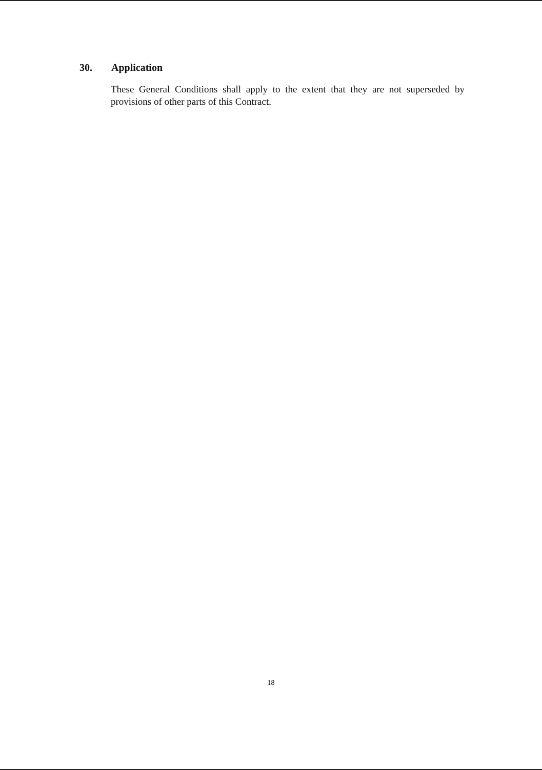30. Application
These General Conditions shall apply to the extent that they are not superseded by provisions of other parts of this Contract.
18